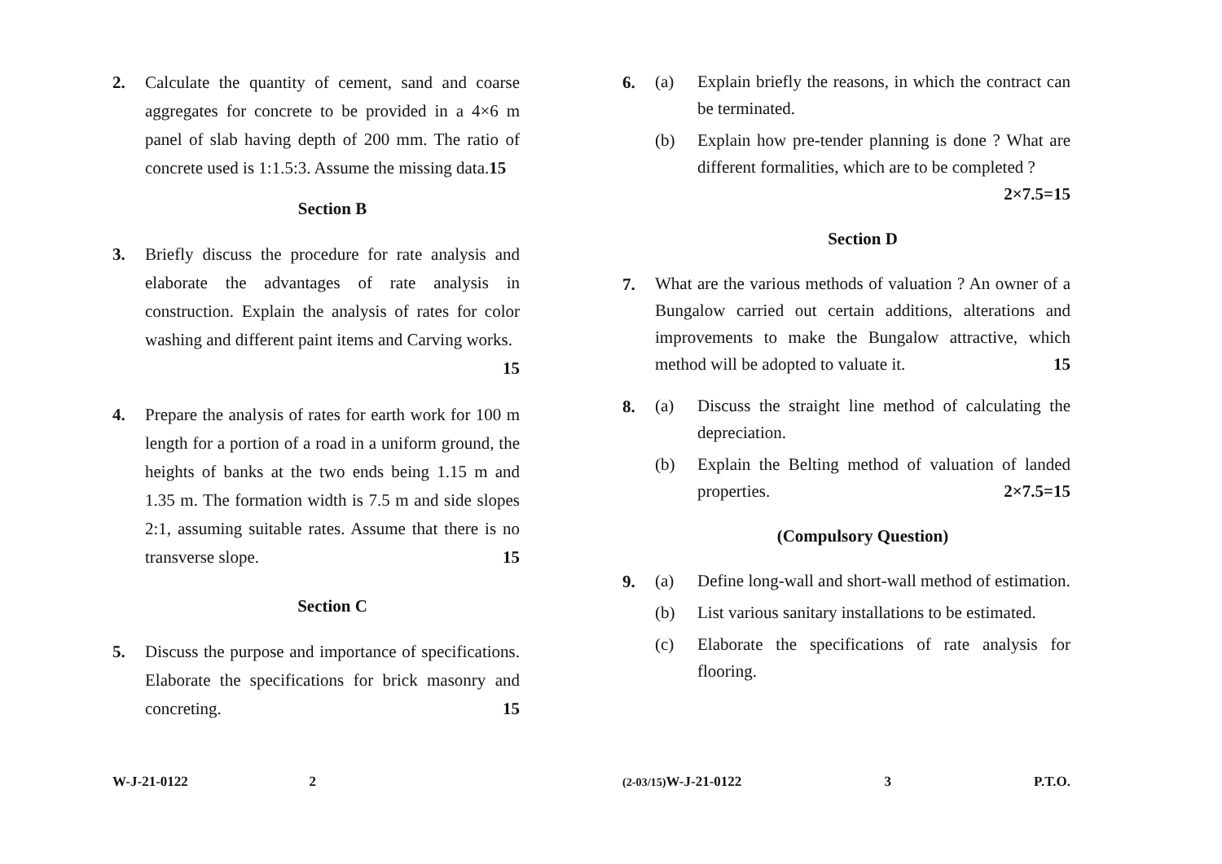2. Calculate the quantity of cement, sand and coarse aggregates for concrete to be provided in a 4×6 m panel of slab having depth of 200 mm. The ratio of concrete used is 1:1.5:3. Assume the missing data.15
Section B
3. Briefly discuss the procedure for rate analysis and elaborate the advantages of rate analysis in construction. Explain the analysis of rates for color washing and different paint items and Carving works.
15
4. Prepare the analysis of rates for earth work for 100 m length for a portion of a road in a uniform ground, the heights of banks at the two ends being 1.15 m and 1.35 m. The formation width is 7.5 m and side slopes 2:1, assuming suitable rates. Assume that there is no transverse slope. 15
Section C
5. Discuss the purpose and importance of specifications. Elaborate the specifications for brick masonry and concreting. 15
W-J-21-0122 2
6.
(a) Explain briefly the reasons, in which the contract can be terminated.
(b) Explain how pre-tender planning is done ? What are different formalities, which are to be completed ? 2×7.5=15
Section D
7.
What are the various methods of valuation ? An owner of a Bungalow carried out certain additions, alterations and improvements to make the Bungalow attractive, which method will be adopted to valuate it. 15
8.
(a) Discuss the straight line method of calculating the depreciation.
(b) Explain the Belting method of valuation of landed properties. 2×7.5=15
(Compulsory Question)
9.
(a) Define long-wall and short-wall method of estimation.
(b) List various sanitary installations to be estimated.
(c) Elaborate the specifications of rate analysis for flooring.
(2-03/15) W-J-21-0122 3 P.T.O.